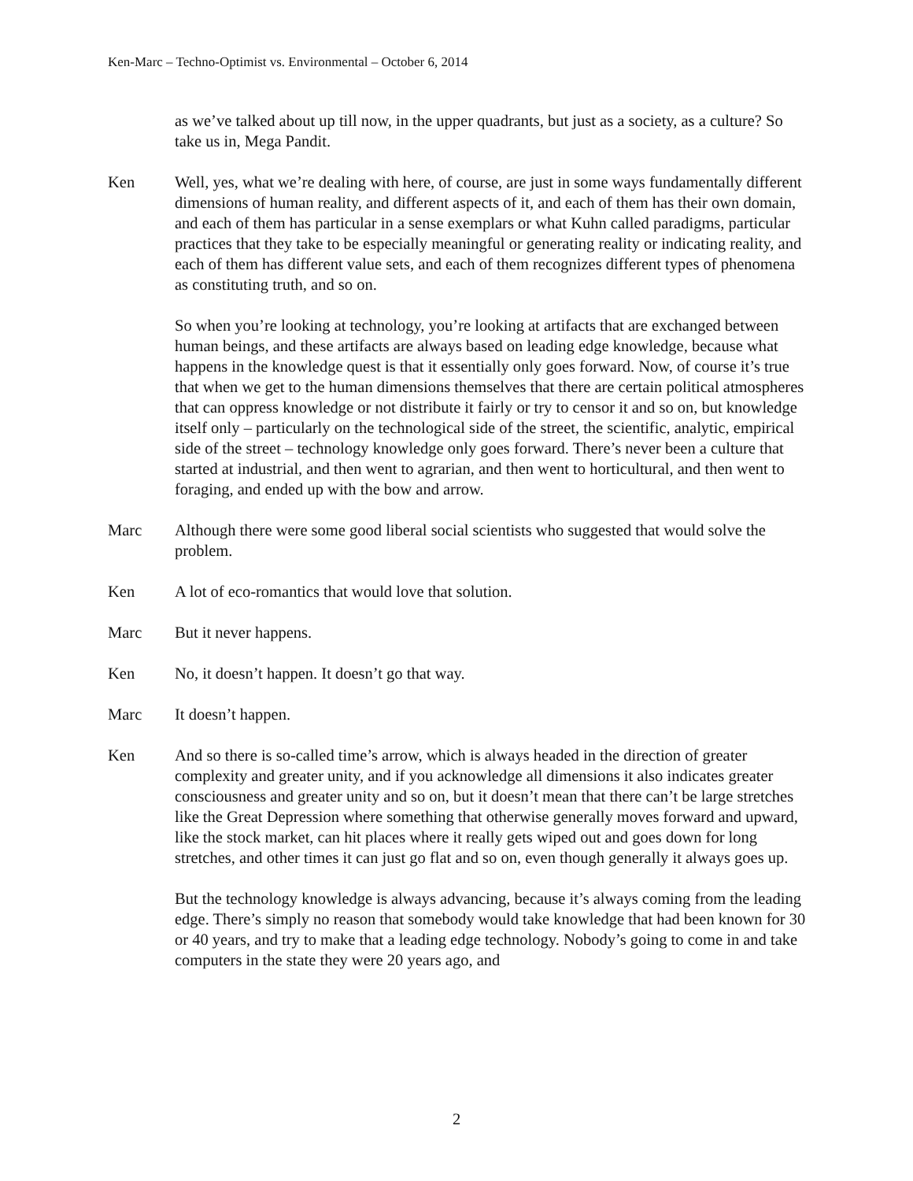Ken-Marc – Techno-Optimist vs. Environmental – October 6, 2014
as we’ve talked about up till now, in the upper quadrants, but just as a society, as a culture? So take us in, Mega Pandit.
Ken Well, yes, what we’re dealing with here, of course, are just in some ways fundamentally different dimensions of human reality, and different aspects of it, and each of them has their own domain, and each of them has particular in a sense exemplars or what Kuhn called paradigms, particular practices that they take to be especially meaningful or generating reality or indicating reality, and each of them has different value sets, and each of them recognizes different types of phenomena as constituting truth, and so on.
So when you’re looking at technology, you’re looking at artifacts that are exchanged between human beings, and these artifacts are always based on leading edge knowledge, because what happens in the knowledge quest is that it essentially only goes forward. Now, of course it’s true that when we get to the human dimensions themselves that there are certain political atmospheres that can oppress knowledge or not distribute it fairly or try to censor it and so on, but knowledge itself only – particularly on the technological side of the street, the scientific, analytic, empirical side of the street – technology knowledge only goes forward. There’s never been a culture that started at industrial, and then went to agrarian, and then went to horticultural, and then went to foraging, and ended up with the bow and arrow.
Marc Although there were some good liberal social scientists who suggested that would solve the problem.
Ken A lot of eco-romantics that would love that solution.
Marc But it never happens.
Ken No, it doesn’t happen. It doesn’t go that way.
Marc It doesn’t happen.
Ken And so there is so-called time’s arrow, which is always headed in the direction of greater complexity and greater unity, and if you acknowledge all dimensions it also indicates greater consciousness and greater unity and so on, but it doesn’t mean that there can’t be large stretches like the Great Depression where something that otherwise generally moves forward and upward, like the stock market, can hit places where it really gets wiped out and goes down for long stretches, and other times it can just go flat and so on, even though generally it always goes up.
But the technology knowledge is always advancing, because it’s always coming from the leading edge. There’s simply no reason that somebody would take knowledge that had been known for 30 or 40 years, and try to make that a leading edge technology. Nobody’s going to come in and take computers in the state they were 20 years ago, and
2